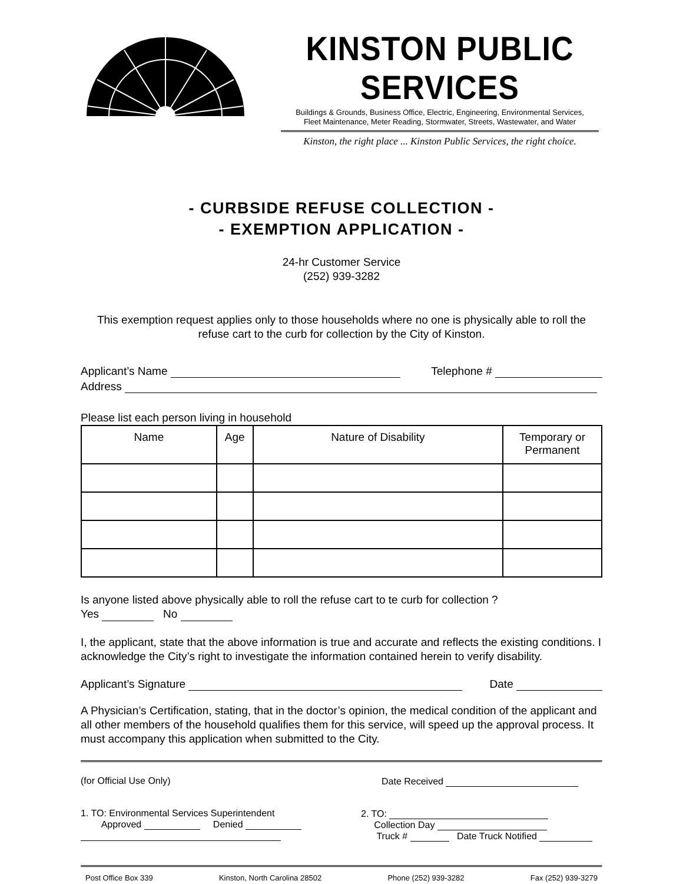KINSTON PUBLIC SERVICES
Buildings & Grounds, Business Office, Electric, Engineering, Environmental Services,
Fleet Maintenance, Meter Reading, Stormwater, Streets, Wastewater, and Water
Kinston, the right place ... Kinston Public Services, the right choice.
- CURBSIDE REFUSE COLLECTION -
- EXEMPTION APPLICATION -
24-hr Customer Service
(252) 939-3282
This exemption request applies only to those households where no one is physically able to roll the refuse cart to the curb for collection by the City of Kinston.
Applicant’s Name Telephone #
Address
Please list each person living in household
| Name | Age | Nature of Disability | Temporary or Permanent |
| --- | --- | --- | --- |
Is anyone listed above physically able to roll the refuse cart to te curb for collection ?
Yes No
I, the applicant, state that the above information is true and accurate and reflects the existing conditions. I acknowledge the City’s right to investigate the information contained herein to verify disability.
Applicant’s Signature Date
A Physician’s Certification, stating, that in the doctor’s opinion, the medical condition of the applicant and all other members of the household qualifies them for this service, will speed up the approval process. It must accompany this application when submitted to the City.
(for Official Use Only) Date Received
1. TO: Environmental Services Superintendent
Approved Denied
2. TO:
Collection Day
Truck # Date Truck Notified
Post Office Box 339 Kinston, North Carolina 28502 Phone (252) 939-3282 Fax (252) 939-3279